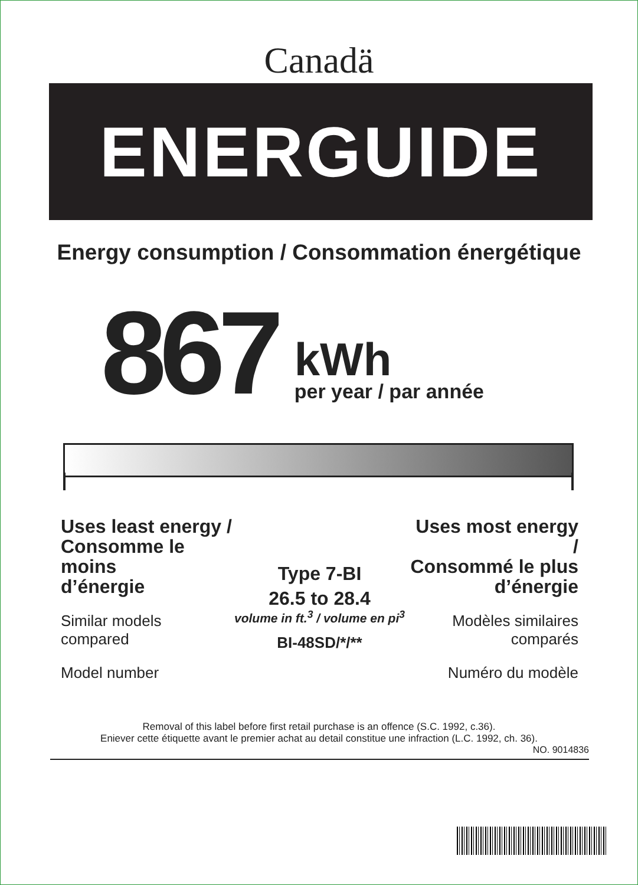Canadä
ENERGUIDE
Energy consumption / Consommation énergétique
867
kWh
per year / par année
Uses least energy /
Consomme le moins
d’énergie
Similar models
compared
Model number
Type 7-BI
26.5 to 28.4
volume in ft.<sup>3</sup> / volume en pi<sup>3</sup>
BI-48SD/*/**
Uses most energy /
Consommé le plus
d’énergie
Modèles similaires
comparés
Numéro du modèle
Removal of this label before first retail purchase is an offence (S.C. 1992, c.36).
Eniever cette étiquette avant le premier achat au detail constitue une infraction (L.C. 1992, ch. 36).
NO. 9014836